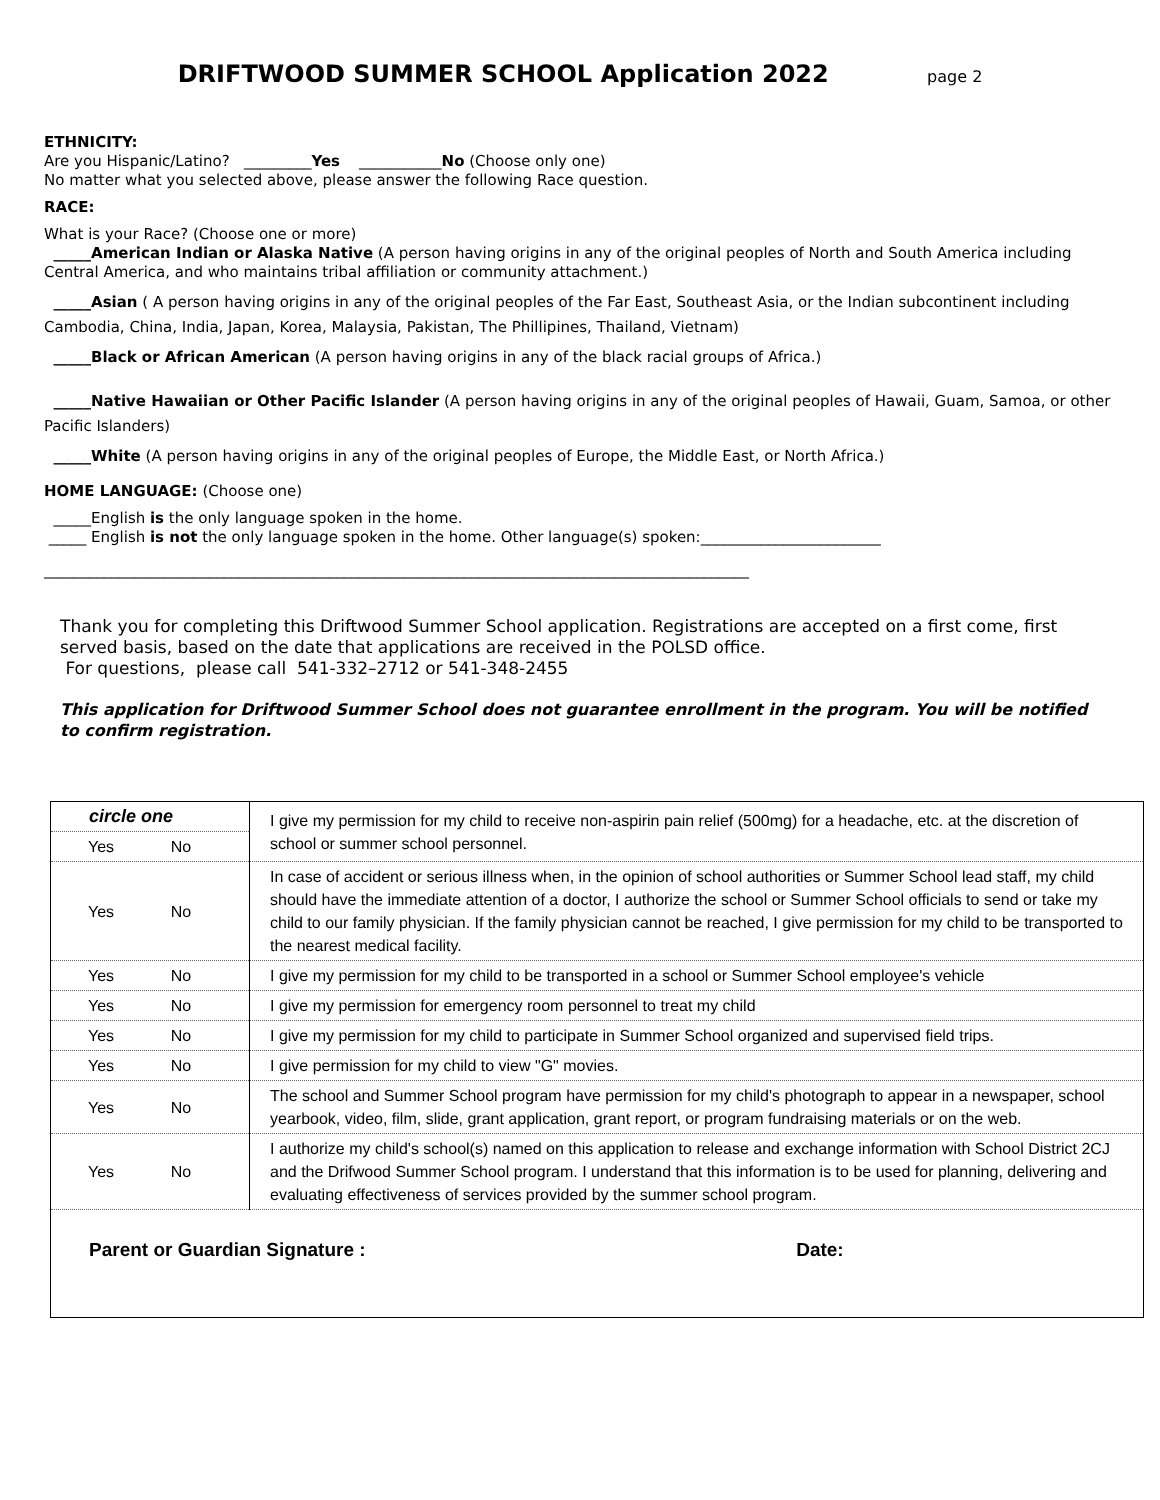DRIFTWOOD SUMMER SCHOOL Application 2022 page 2
ETHNICITY:
Are you Hispanic/Latino? _________Yes ___________No (Choose only one)
No matter what you selected above, please answer the following Race question.
RACE:
What is your Race? (Choose one or more)
_____American Indian or Alaska Native (A person having origins in any of the original peoples of North and South America including Central America, and who maintains tribal affiliation or community attachment.)
_____Asian ( A person having origins in any of the original peoples of the Far East, Southeast Asia, or the Indian subcontinent including Cambodia, China, India, Japan, Korea, Malaysia, Pakistan, The Phillipines, Thailand, Vietnam)
_____Black or African American (A person having origins in any of the black racial groups of Africa.)
_____Native Hawaiian or Other Pacific Islander (A person having origins in any of the original peoples of Hawaii, Guam, Samoa, or other Pacific Islanders)
_____White (A person having origins in any of the original peoples of Europe, the Middle East, or North Africa.)
HOME LANGUAGE: (Choose one)
_____English is the only language spoken in the home.
_____ English is not the only language spoken in the home. Other language(s) spoken:________________________
______________________________________________________________________________________________
Thank you for completing this Driftwood Summer School application. Registrations are accepted on a first come, first served basis, based on the date that applications are received in the POLSD office.
For questions, please call 541-332–2712 or 541-348-2455
This application for Driftwood Summer School does not guarantee enrollment in the program. You will be notified to confirm registration.
| circle one | I give my permission for my child to receive non-aspirin pain relief (500mg) for a headache, etc. at the discretion of school or summer school personnel. |
| Yes No | |
| Yes No | In case of accident or serious illness when, in the opinion of school authorities or Summer School lead staff, my child should have the immediate attention of a doctor, I authorize the school or Summer School officials to send or take my child to our family physician. If the family physician cannot be reached, I give permission for my child to be transported to the nearest medical facility. |
| Yes No | I give my permission for my child to be transported in a school or Summer School employee's vehicle |
| Yes No | I give my permission for emergency room personnel to treat my child |
| Yes No | I give my permission for my child to participate in Summer School organized and supervised field trips. |
| Yes No | I give permission for my child to view "G" movies. |
| Yes No | The school and Summer School program have permission for my child's photograph to appear in a newspaper, school yearbook, video, film, slide, grant application, grant report, or program fundraising materials or on the web. |
| Yes No | I authorize my child's school(s) named on this application to release and exchange information with School District 2CJ and the Drifwood Summer School program. I understand that this information is to be used for planning, delivering and evaluating effectiveness of services provided by the summer school program. |
| Parent or Guardian Signature : Date: | |